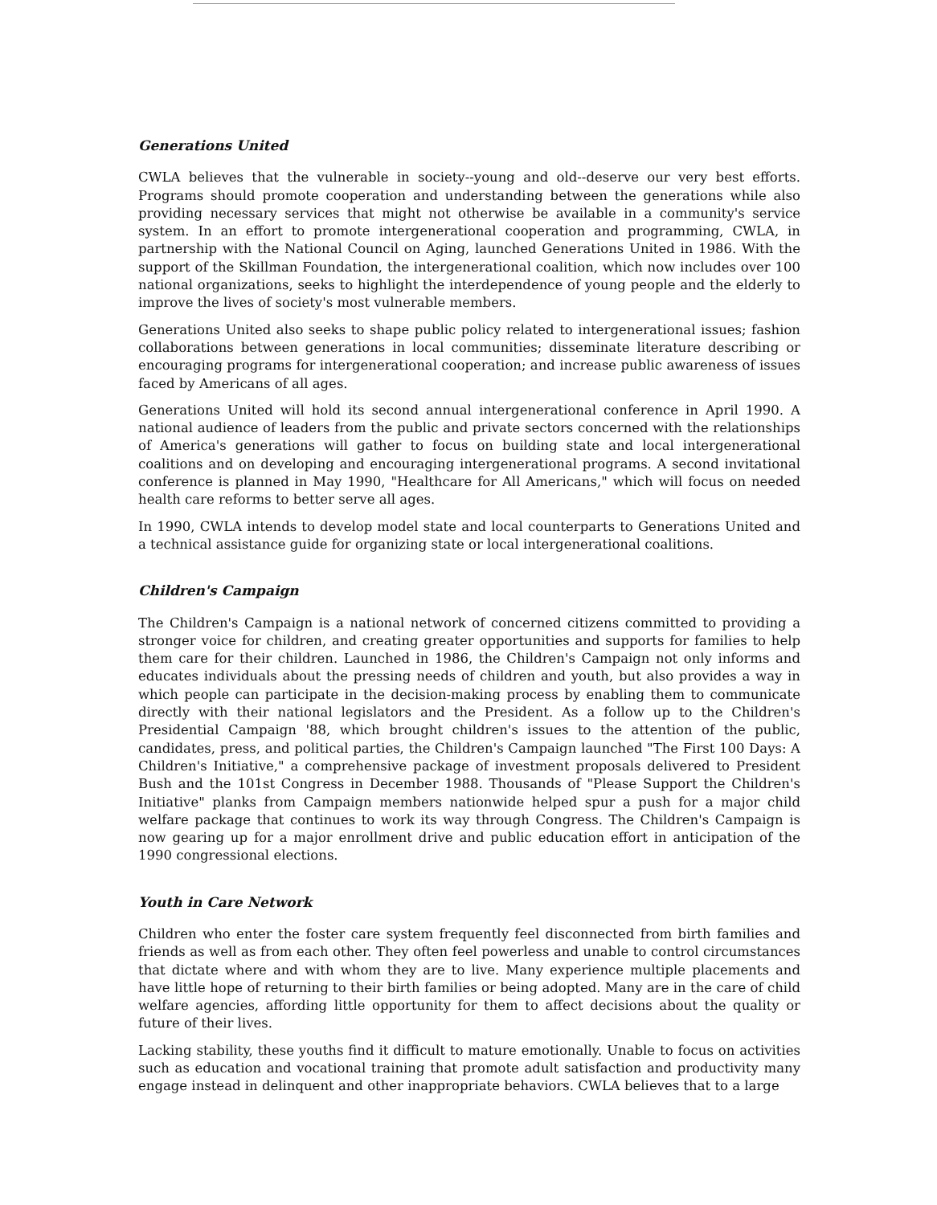Generations United
CWLA believes that the vulnerable in society--young and old--deserve our very best efforts. Programs should promote cooperation and understanding between the generations while also providing necessary services that might not otherwise be available in a community's service system. In an effort to promote intergenerational cooperation and programming, CWLA, in partnership with the National Council on Aging, launched Generations United in 1986. With the support of the Skillman Foundation, the intergenerational coalition, which now includes over 100 national organizations, seeks to highlight the interdependence of young people and the elderly to improve the lives of society's most vulnerable members.
Generations United also seeks to shape public policy related to intergenerational issues; fashion collaborations between generations in local communities; disseminate literature describing or encouraging programs for intergenerational cooperation; and increase public awareness of issues faced by Americans of all ages.
Generations United will hold its second annual intergenerational conference in April 1990. A national audience of leaders from the public and private sectors concerned with the relationships of America's generations will gather to focus on building state and local intergenerational coalitions and on developing and encouraging intergenerational programs. A second invitational conference is planned in May 1990, "Healthcare for All Americans," which will focus on needed health care reforms to better serve all ages.
In 1990, CWLA intends to develop model state and local counterparts to Generations United and a technical assistance guide for organizing state or local intergenerational coalitions.
Children's Campaign
The Children's Campaign is a national network of concerned citizens committed to providing a stronger voice for children, and creating greater opportunities and supports for families to help them care for their children. Launched in 1986, the Children's Campaign not only informs and educates individuals about the pressing needs of children and youth, but also provides a way in which people can participate in the decision-making process by enabling them to communicate directly with their national legislators and the President. As a follow up to the Children's Presidential Campaign '88, which brought children's issues to the attention of the public, candidates, press, and political parties, the Children's Campaign launched "The First 100 Days: A Children's Initiative," a comprehensive package of investment proposals delivered to President Bush and the 101st Congress in December 1988. Thousands of "Please Support the Children's Initiative" planks from Campaign members nationwide helped spur a push for a major child welfare package that continues to work its way through Congress. The Children's Campaign is now gearing up for a major enrollment drive and public education effort in anticipation of the 1990 congressional elections.
Youth in Care Network
Children who enter the foster care system frequently feel disconnected from birth families and friends as well as from each other. They often feel powerless and unable to control circumstances that dictate where and with whom they are to live. Many experience multiple placements and have little hope of returning to their birth families or being adopted. Many are in the care of child welfare agencies, affording little opportunity for them to affect decisions about the quality or future of their lives.
Lacking stability, these youths find it difficult to mature emotionally. Unable to focus on activities such as education and vocational training that promote adult satisfaction and productivity many engage instead in delinquent and other inappropriate behaviors. CWLA believes that to a large